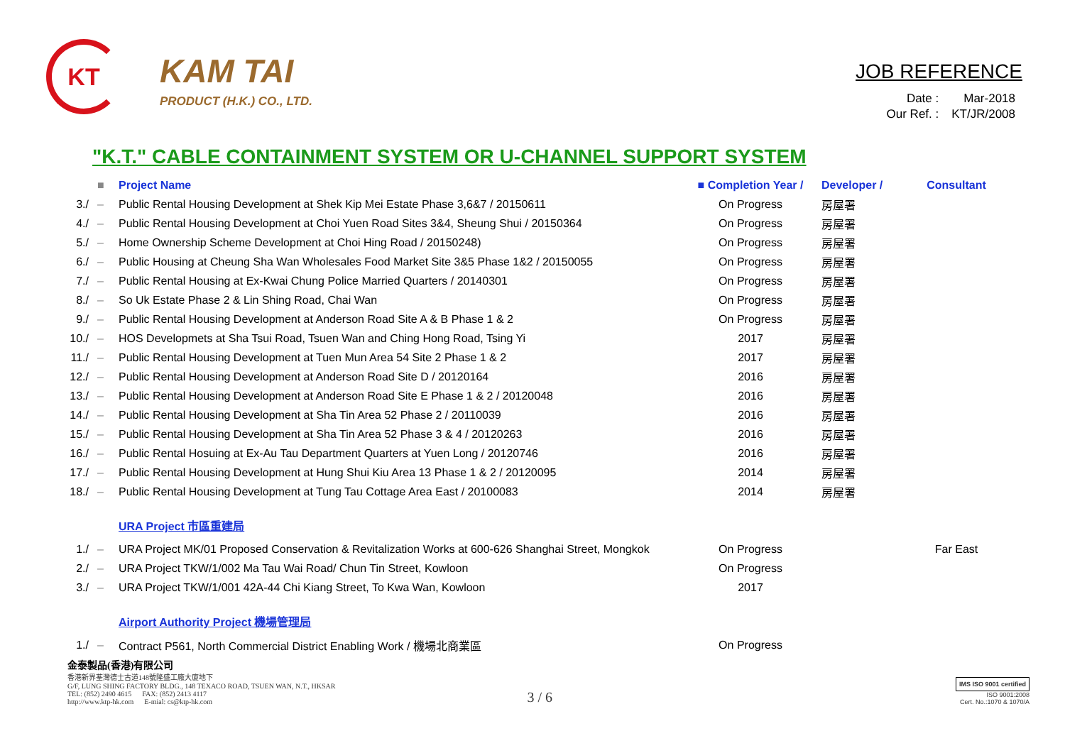KT
KAM TAI
PRODUCT (H.K.) CO., LTD.
JOB REFERENCE
| Date : | Mar-2018 |
| Our Ref. : | KT/JR/2008 |
"K.T." CABLE CONTAINMENT SYSTEM OR U-CHANNEL SUPPORT SYSTEM
| | ■ | Project Name | ■ Completion Year / | Developer / | Consultant |
| --- | --- | --- | --- | --- | --- |
| 3./ | – | Public Rental Housing Development at Shek Kip Mei Estate Phase 3,6&7 / 20150611 | On Progress | 房屋署 | |
| 4./ | – | Public Rental Housing Development at Choi Yuen Road Sites 3&4, Sheung Shui / 20150364 | On Progress | 房屋署 | |
| 5./ | – | Home Ownership Scheme Development at Choi Hing Road / 20150248) | On Progress | 房屋署 | |
| 6./ | – | Public Housing at Cheung Sha Wan Wholesales Food Market Site 3&5 Phase 1&2 / 20150055 | On Progress | 房屋署 | |
| 7./ | – | Public Rental Housing at Ex-Kwai Chung Police Married Quarters / 20140301 | On Progress | 房屋署 | |
| 8./ | – | So Uk Estate Phase 2 & Lin Shing Road, Chai Wan | On Progress | 房屋署 | |
| 9./ | – | Public Rental Housing Development at Anderson Road Site A & B Phase 1 & 2 | On Progress | 房屋署 | |
| 10./ | – | HOS Developmets at Sha Tsui Road, Tsuen Wan and Ching Hong Road, Tsing Yi | 2017 | 房屋署 | |
| 11./ | – | Public Rental Housing Development at Tuen Mun Area 54 Site 2 Phase 1 & 2 | 2017 | 房屋署 | |
| 12./ | – | Public Rental Housing Development at Anderson Road Site D / 20120164 | 2016 | 房屋署 | |
| 13./ | – | Public Rental Housing Development at Anderson Road Site E Phase 1 & 2 / 20120048 | 2016 | 房屋署 | |
| 14./ | – | Public Rental Housing Development at Sha Tin Area 52 Phase 2 / 20110039 | 2016 | 房屋署 | |
| 15./ | – | Public Rental Housing Development at Sha Tin Area 52 Phase 3 & 4 / 20120263 | 2016 | 房屋署 | |
| 16./ | – | Public Rental Hosuing at Ex-Au Tau Department Quarters at Yuen Long / 20120746 | 2016 | 房屋署 | |
| 17./ | – | Public Rental Housing Development at Hung Shui Kiu Area 13 Phase 1 & 2 / 20120095 | 2014 | 房屋署 | |
| 18./ | – | Public Rental Housing Development at Tung Tau Cottage Area East / 20100083 | 2014 | 房屋署 | |
| | | URA Project 市區重建局 | | | |
| 1./ | – | URA Project MK/01 Proposed Conservation & Revitalization Works at 600-626 Shanghai Street, Mongkok | On Progress | | Far East |
| 2./ | – | URA Project TKW/1/002 Ma Tau Wai Road/ Chun Tin Street, Kowloon | On Progress | | |
| 3./ | – | URA Project TKW/1/001 42A-44 Chi Kiang Street, To Kwa Wan, Kowloon | 2017 | | |
| | | Airport Authority Project 機場管理局 | | | |
| 1./ | – | Contract P561, North Commercial District Enabling Work / 機場北商業區 | On Progress | | |
金泰製品(香港)有限公司
香港新界荃灣德士古道148號隆盛工廠大廈地下
G/F, LUNG SHING FACTORY BLDG., 148 TEXACO ROAD, TSUEN WAN, N.T., HKSAR
TEL: (852) 2490 4615 FAX: (852) 2413 4117
http://www.ktp-hk.com E-mial: cs@ktp-hk.com
3 / 6
IMS ISO 9001 certified
ISO 9001:2008
Cert. No.:1070 & 1070/A